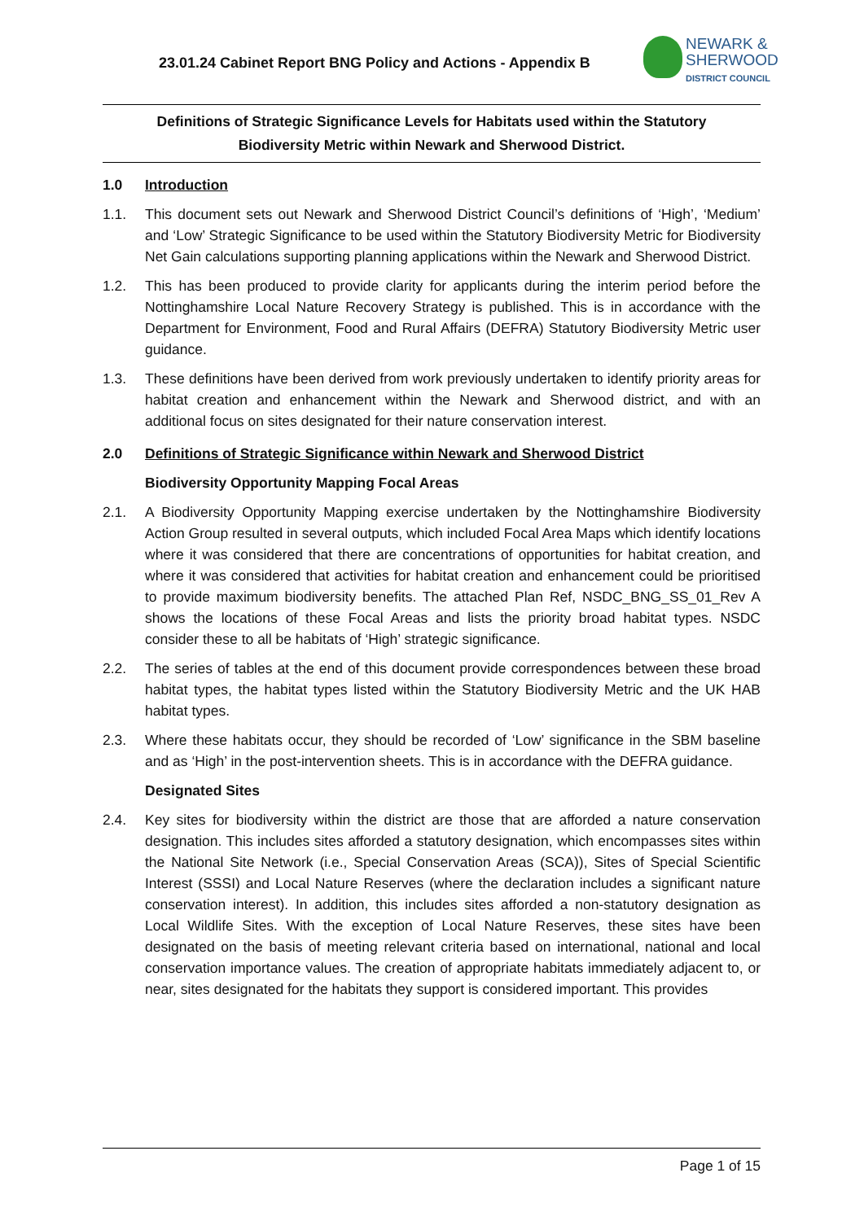23.01.24 Cabinet Report BNG Policy and Actions - Appendix B
NEWARK &
SHERWOOD
DISTRICT COUNCIL
Definitions of Strategic Significance Levels for Habitats used within the Statutory Biodiversity Metric within Newark and Sherwood District.
1.0 Introduction
1.1. This document sets out Newark and Sherwood District Council’s definitions of ‘High’, ‘Medium’ and ‘Low’ Strategic Significance to be used within the Statutory Biodiversity Metric for Biodiversity Net Gain calculations supporting planning applications within the Newark and Sherwood District.
1.2. This has been produced to provide clarity for applicants during the interim period before the Nottinghamshire Local Nature Recovery Strategy is published. This is in accordance with the Department for Environment, Food and Rural Affairs (DEFRA) Statutory Biodiversity Metric user guidance.
1.3. These definitions have been derived from work previously undertaken to identify priority areas for habitat creation and enhancement within the Newark and Sherwood district, and with an additional focus on sites designated for their nature conservation interest.
2.0 Definitions of Strategic Significance within Newark and Sherwood District
Biodiversity Opportunity Mapping Focal Areas
2.1. A Biodiversity Opportunity Mapping exercise undertaken by the Nottinghamshire Biodiversity Action Group resulted in several outputs, which included Focal Area Maps which identify locations where it was considered that there are concentrations of opportunities for habitat creation, and where it was considered that activities for habitat creation and enhancement could be prioritised to provide maximum biodiversity benefits. The attached Plan Ref, NSDC_BNG_SS_01_Rev A shows the locations of these Focal Areas and lists the priority broad habitat types. NSDC consider these to all be habitats of ‘High’ strategic significance.
2.2. The series of tables at the end of this document provide correspondences between these broad habitat types, the habitat types listed within the Statutory Biodiversity Metric and the UK HAB habitat types.
2.3. Where these habitats occur, they should be recorded of ‘Low’ significance in the SBM baseline and as ‘High’ in the post-intervention sheets. This is in accordance with the DEFRA guidance.
Designated Sites
2.4. Key sites for biodiversity within the district are those that are afforded a nature conservation designation. This includes sites afforded a statutory designation, which encompasses sites within the National Site Network (i.e., Special Conservation Areas (SCA)), Sites of Special Scientific Interest (SSSI) and Local Nature Reserves (where the declaration includes a significant nature conservation interest). In addition, this includes sites afforded a non-statutory designation as Local Wildlife Sites. With the exception of Local Nature Reserves, these sites have been designated on the basis of meeting relevant criteria based on international, national and local conservation importance values. The creation of appropriate habitats immediately adjacent to, or near, sites designated for the habitats they support is considered important. This provides
Page 1 of 15